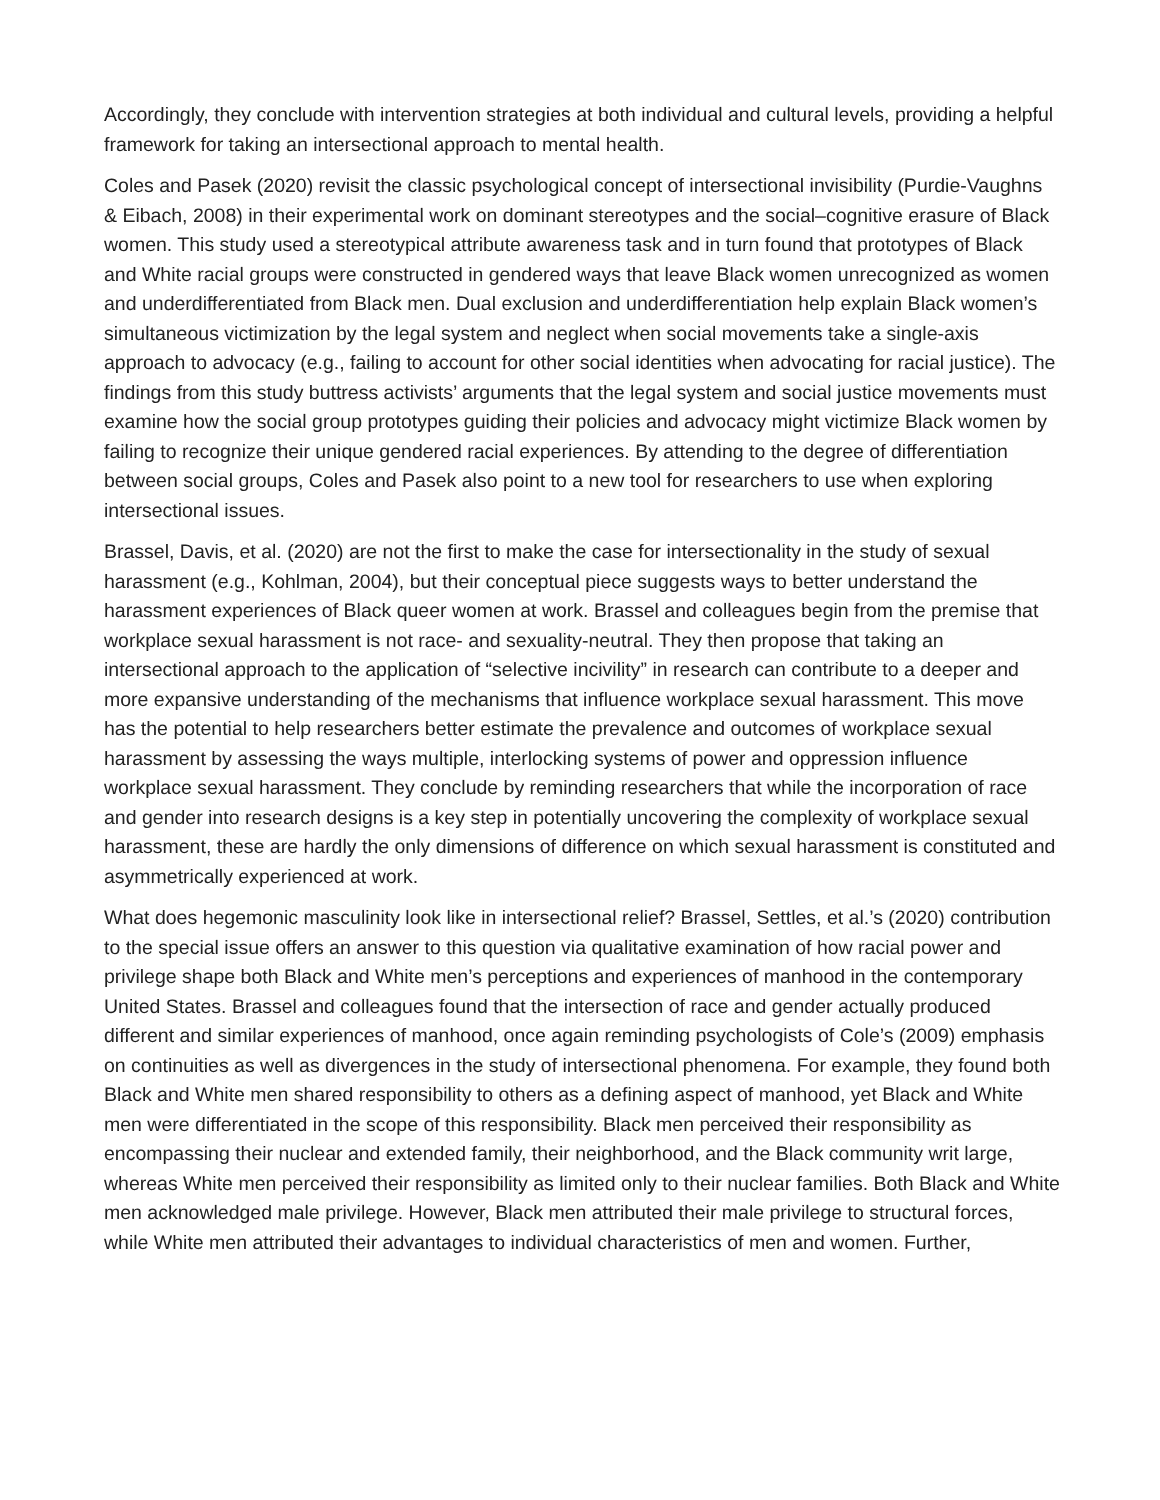Accordingly, they conclude with intervention strategies at both individual and cultural levels, providing a helpful framework for taking an intersectional approach to mental health.
Coles and Pasek (2020) revisit the classic psychological concept of intersectional invisibility (Purdie-Vaughns & Eibach, 2008) in their experimental work on dominant stereotypes and the social–cognitive erasure of Black women. This study used a stereotypical attribute awareness task and in turn found that prototypes of Black and White racial groups were constructed in gendered ways that leave Black women unrecognized as women and underdifferentiated from Black men. Dual exclusion and underdifferentiation help explain Black women’s simultaneous victimization by the legal system and neglect when social movements take a single-axis approach to advocacy (e.g., failing to account for other social identities when advocating for racial justice). The findings from this study buttress activists’ arguments that the legal system and social justice movements must examine how the social group prototypes guiding their policies and advocacy might victimize Black women by failing to recognize their unique gendered racial experiences. By attending to the degree of differentiation between social groups, Coles and Pasek also point to a new tool for researchers to use when exploring intersectional issues.
Brassel, Davis, et al. (2020) are not the first to make the case for intersectionality in the study of sexual harassment (e.g., Kohlman, 2004), but their conceptual piece suggests ways to better understand the harassment experiences of Black queer women at work. Brassel and colleagues begin from the premise that workplace sexual harassment is not race- and sexuality-neutral. They then propose that taking an intersectional approach to the application of “selective incivility” in research can contribute to a deeper and more expansive understanding of the mechanisms that influence workplace sexual harassment. This move has the potential to help researchers better estimate the prevalence and outcomes of workplace sexual harassment by assessing the ways multiple, interlocking systems of power and oppression influence workplace sexual harassment. They conclude by reminding researchers that while the incorporation of race and gender into research designs is a key step in potentially uncovering the complexity of workplace sexual harassment, these are hardly the only dimensions of difference on which sexual harassment is constituted and asymmetrically experienced at work.
What does hegemonic masculinity look like in intersectional relief? Brassel, Settles, et al.’s (2020) contribution to the special issue offers an answer to this question via qualitative examination of how racial power and privilege shape both Black and White men’s perceptions and experiences of manhood in the contemporary United States. Brassel and colleagues found that the intersection of race and gender actually produced different and similar experiences of manhood, once again reminding psychologists of Cole’s (2009) emphasis on continuities as well as divergences in the study of intersectional phenomena. For example, they found both Black and White men shared responsibility to others as a defining aspect of manhood, yet Black and White men were differentiated in the scope of this responsibility. Black men perceived their responsibility as encompassing their nuclear and extended family, their neighborhood, and the Black community writ large, whereas White men perceived their responsibility as limited only to their nuclear families. Both Black and White men acknowledged male privilege. However, Black men attributed their male privilege to structural forces, while White men attributed their advantages to individual characteristics of men and women. Further,